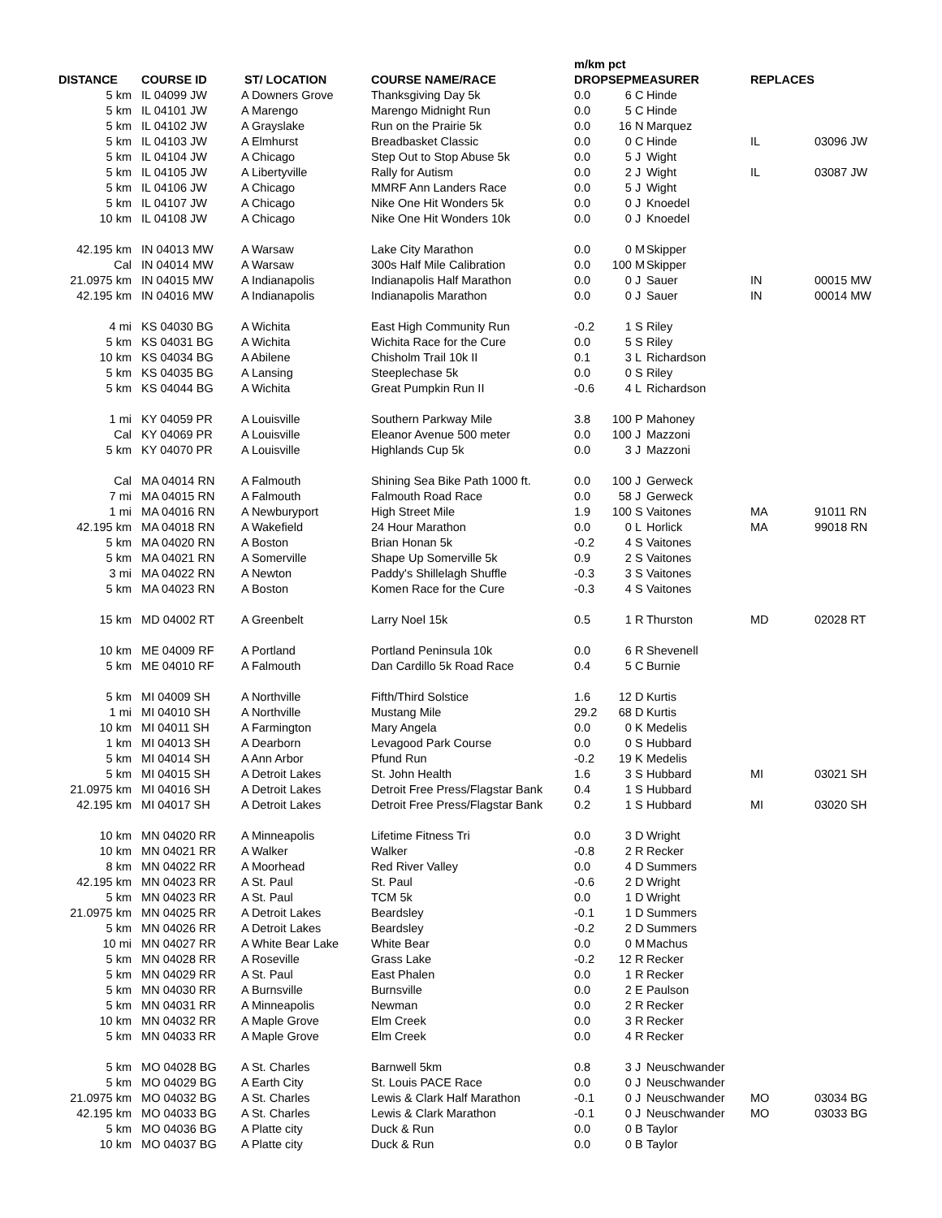| | | | | m/km pct | | | | | |
| --- | --- | --- | --- | --- | --- | --- | --- | --- | --- |
| DISTANCE | COURSE ID | ST/ LOCATION | COURSE NAME/RACE | DROP | SEP | MEASURER | | REPLACES | |
| 5 km | IL 04099 JW | A Downers Grove | Thanksgiving Day 5k | 0.0 | 6 | C | Hinde | | |
| 5 km | IL 04101 JW | A Marengo | Marengo Midnight Run | 0.0 | 5 | C | Hinde | | |
| 5 km | IL 04102 JW | A Grayslake | Run on the Prairie 5k | 0.0 | 16 | N | Marquez | | |
| 5 km | IL 04103 JW | A Elmhurst | Breadbasket Classic | 0.0 | 0 | C | Hinde | IL | 03096 JW |
| 5 km | IL 04104 JW | A Chicago | Step Out to Stop Abuse 5k | 0.0 | 5 | J | Wight | | |
| 5 km | IL 04105 JW | A Libertyville | Rally for Autism | 0.0 | 2 | J | Wight | IL | 03087 JW |
| 5 km | IL 04106 JW | A Chicago | MMRF Ann Landers Race | 0.0 | 5 | J | Wight | | |
| 5 km | IL 04107 JW | A Chicago | Nike One Hit Wonders 5k | 0.0 | 0 | J | Knoedel | | |
| 10 km | IL 04108 JW | A Chicago | Nike One Hit Wonders 10k | 0.0 | 0 | J | Knoedel | | |
| 42.195 km | IN 04013 MW | A Warsaw | Lake City Marathon | 0.0 | 0 | M | Skipper | | |
| Cal | IN 04014 MW | A Warsaw | 300s Half Mile Calibration | 0.0 | 100 | M | Skipper | | |
| 21.0975 km | IN 04015 MW | A Indianapolis | Indianapolis Half Marathon | 0.0 | 0 | J | Sauer | IN | 00015 MW |
| 42.195 km | IN 04016 MW | A Indianapolis | Indianapolis Marathon | 0.0 | 0 | J | Sauer | IN | 00014 MW |
| 4 mi | KS 04030 BG | A Wichita | East High Community Run | -0.2 | 1 | S | Riley | | |
| 5 km | KS 04031 BG | A Wichita | Wichita Race for the Cure | 0.0 | 5 | S | Riley | | |
| 10 km | KS 04034 BG | A Abilene | Chisholm Trail 10k II | 0.1 | 3 | L | Richardson | | |
| 5 km | KS 04035 BG | A Lansing | Steeplechase 5k | 0.0 | 0 | S | Riley | | |
| 5 km | KS 04044 BG | A Wichita | Great Pumpkin Run II | -0.6 | 4 | L | Richardson | | |
| 1 mi | KY 04059 PR | A Louisville | Southern Parkway Mile | 3.8 | 100 | P | Mahoney | | |
| Cal | KY 04069 PR | A Louisville | Eleanor Avenue 500 meter | 0.0 | 100 | J | Mazzoni | | |
| 5 km | KY 04070 PR | A Louisville | Highlands Cup 5k | 0.0 | 3 | J | Mazzoni | | |
| Cal | MA 04014 RN | A Falmouth | Shining Sea Bike Path 1000 ft. | 0.0 | 100 | J | Gerweck | | |
| 7 mi | MA 04015 RN | A Falmouth | Falmouth Road Race | 0.0 | 58 | J | Gerweck | | |
| 1 mi | MA 04016 RN | A Newburyport | High Street Mile | 1.9 | 100 | S | Vaitones | MA | 91011 RN |
| 42.195 km | MA 04018 RN | A Wakefield | 24 Hour Marathon | 0.0 | 0 | L | Horlick | MA | 99018 RN |
| 5 km | MA 04020 RN | A Boston | Brian Honan 5k | -0.2 | 4 | S | Vaitones | | |
| 5 km | MA 04021 RN | A Somerville | Shape Up Somerville 5k | 0.9 | 2 | S | Vaitones | | |
| 3 mi | MA 04022 RN | A Newton | Paddy's Shillelagh Shuffle | -0.3 | 3 | S | Vaitones | | |
| 5 km | MA 04023 RN | A Boston | Komen Race for the Cure | -0.3 | 4 | S | Vaitones | | |
| 15 km | MD 04002 RT | A Greenbelt | Larry Noel 15k | 0.5 | 1 | R | Thurston | MD | 02028 RT |
| 10 km | ME 04009 RF | A Portland | Portland Peninsula 10k | 0.0 | 6 | R | Shevenell | | |
| 5 km | ME 04010 RF | A Falmouth | Dan Cardillo 5k Road Race | 0.4 | 5 | C | Burnie | | |
| 5 km | MI 04009 SH | A Northville | Fifth/Third Solstice | 1.6 | 12 | D | Kurtis | | |
| 1 mi | MI 04010 SH | A Northville | Mustang Mile | 29.2 | 68 | D | Kurtis | | |
| 10 km | MI 04011 SH | A Farmington | Mary Angela | 0.0 | 0 | K | Medelis | | |
| 1 km | MI 04013 SH | A Dearborn | Levagood Park Course | 0.0 | 0 | S | Hubbard | | |
| 5 km | MI 04014 SH | A Ann Arbor | Pfund Run | -0.2 | 19 | K | Medelis | | |
| 5 km | MI 04015 SH | A Detroit Lakes | St. John Health | 1.6 | 3 | S | Hubbard | MI | 03021 SH |
| 21.0975 km | MI 04016 SH | A Detroit Lakes | Detroit Free Press/Flagstar Bank | 0.4 | 1 | S | Hubbard | | |
| 42.195 km | MI 04017 SH | A Detroit Lakes | Detroit Free Press/Flagstar Bank | 0.2 | 1 | S | Hubbard | MI | 03020 SH |
| 10 km | MN 04020 RR | A Minneapolis | Lifetime Fitness Tri | 0.0 | 3 | D | Wright | | |
| 10 km | MN 04021 RR | A Walker | Walker | -0.8 | 2 | R | Recker | | |
| 8 km | MN 04022 RR | A Moorhead | Red River Valley | 0.0 | 4 | D | Summers | | |
| 42.195 km | MN 04023 RR | A St. Paul | St. Paul | -0.6 | 2 | D | Wright | | |
| 5 km | MN 04023 RR | A St. Paul | TCM 5k | 0.0 | 1 | D | Wright | | |
| 21.0975 km | MN 04025 RR | A Detroit Lakes | Beardsley | -0.1 | 1 | D | Summers | | |
| 5 km | MN 04026 RR | A Detroit Lakes | Beardsley | -0.2 | 2 | D | Summers | | |
| 10 mi | MN 04027 RR | A White Bear Lake | White Bear | 0.0 | 0 | M | Machus | | |
| 5 km | MN 04028 RR | A Roseville | Grass Lake | -0.2 | 12 | R | Recker | | |
| 5 km | MN 04029 RR | A St. Paul | East Phalen | 0.0 | 1 | R | Recker | | |
| 5 km | MN 04030 RR | A Burnsville | Burnsville | 0.0 | 2 | E | Paulson | | |
| 5 km | MN 04031 RR | A Minneapolis | Newman | 0.0 | 2 | R | Recker | | |
| 10 km | MN 04032 RR | A Maple Grove | Elm Creek | 0.0 | 3 | R | Recker | | |
| 5 km | MN 04033 RR | A Maple Grove | Elm Creek | 0.0 | 4 | R | Recker | | |
| 5 km | MO 04028 BG | A St. Charles | Barnwell 5km | 0.8 | 3 | J | Neuschwander | | |
| 5 km | MO 04029 BG | A Earth City | St. Louis PACE Race | 0.0 | 0 | J | Neuschwander | | |
| 21.0975 km | MO 04032 BG | A St. Charles | Lewis & Clark Half Marathon | -0.1 | 0 | J | Neuschwander | MO | 03034 BG |
| 42.195 km | MO 04033 BG | A St. Charles | Lewis & Clark Marathon | -0.1 | 0 | J | Neuschwander | MO | 03033 BG |
| 5 km | MO 04036 BG | A Platte city | Duck & Run | 0.0 | 0 | B | Taylor | | |
| 10 km | MO 04037 BG | A Platte city | Duck & Run | 0.0 | 0 | B | Taylor | | |